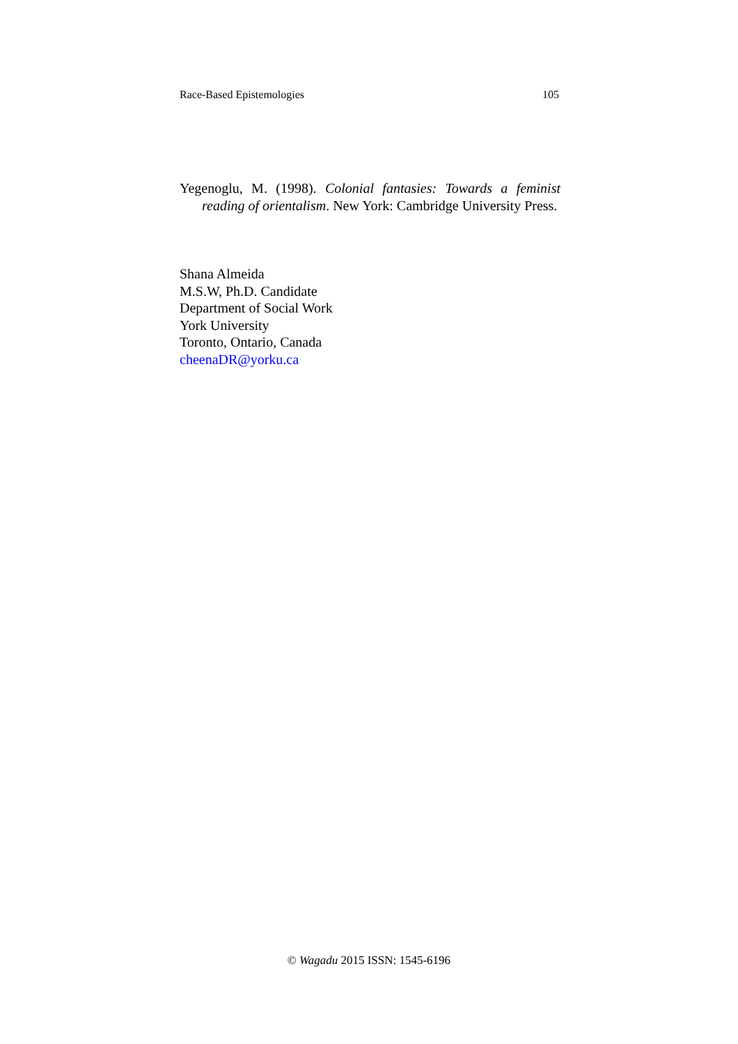Race-Based Epistemologies 105
Yegenoglu, M. (1998). Colonial fantasies: Towards a feminist reading of orientalism. New York: Cambridge University Press.
Shana Almeida
M.S.W, Ph.D. Candidate
Department of Social Work
York University
Toronto, Ontario, Canada
cheenaDR@yorku.ca
© Wagadu 2015 ISSN: 1545-6196